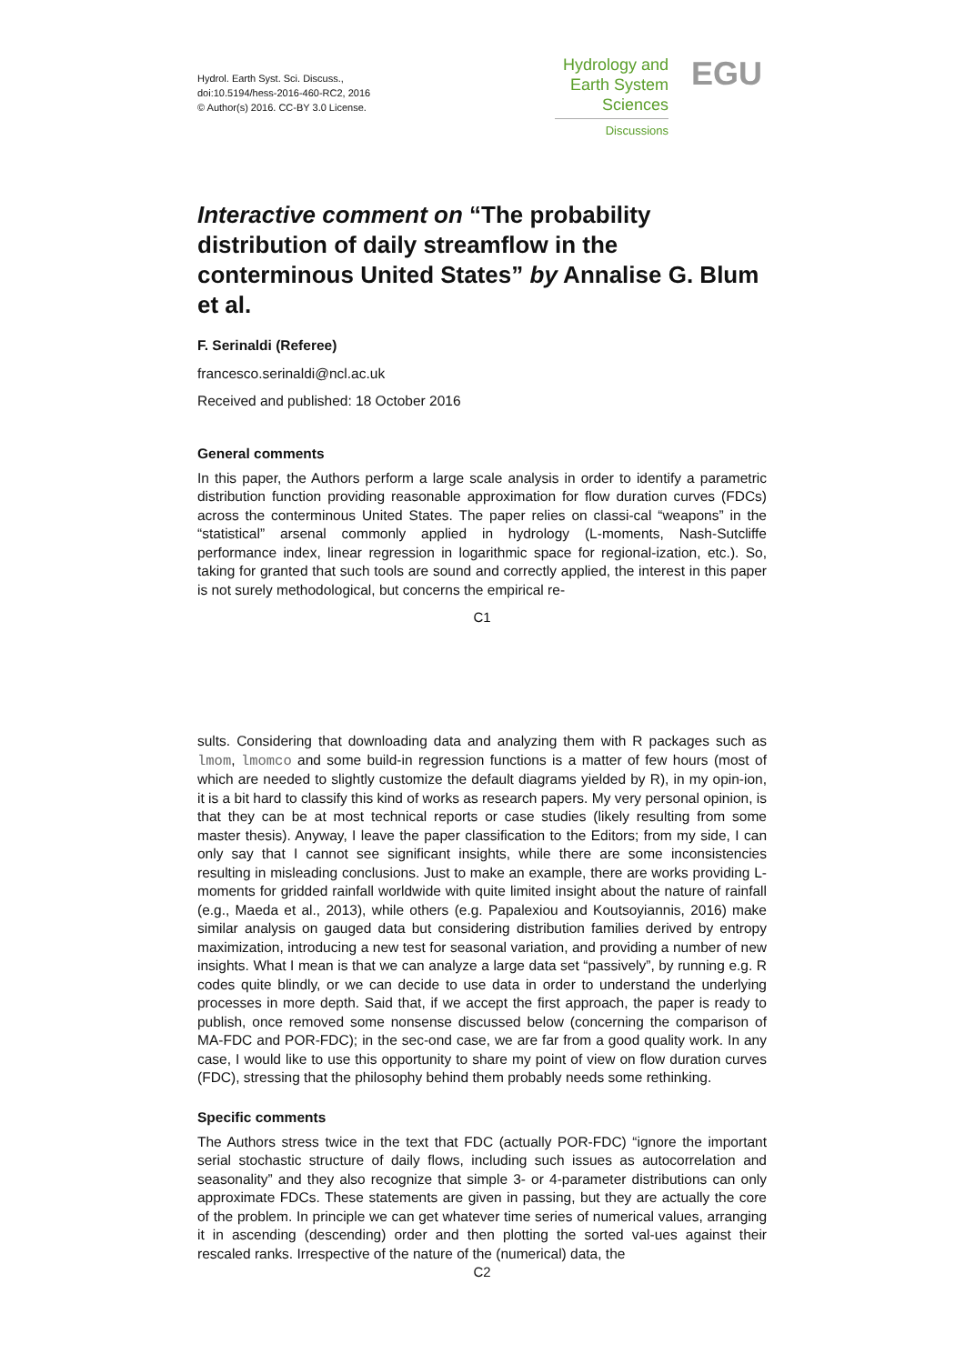Hydrol. Earth Syst. Sci. Discuss.,
doi:10.5194/hess-2016-460-RC2, 2016
© Author(s) 2016. CC-BY 3.0 License.
Hydrology and
Earth System
Sciences
Discussions
EGU
Interactive comment on “The probability distribution of daily streamflow in the conterminous United States” by Annalise G. Blum et al.
F. Serinaldi (Referee)
francesco.serinaldi@ncl.ac.uk
Received and published: 18 October 2016
General comments
In this paper, the Authors perform a large scale analysis in order to identify a parametric distribution function providing reasonable approximation for flow duration curves (FDCs) across the conterminous United States. The paper relies on classi-cal “weapons” in the “statistical” arsenal commonly applied in hydrology (L-moments, Nash-Sutcliffe performance index, linear regression in logarithmic space for regional-ization, etc.). So, taking for granted that such tools are sound and correctly applied, the interest in this paper is not surely methodological, but concerns the empirical re-
C1
sults. Considering that downloading data and analyzing them with R packages such as lmom, lmomco and some build-in regression functions is a matter of few hours (most of which are needed to slightly customize the default diagrams yielded by R), in my opin-ion, it is a bit hard to classify this kind of works as research papers. My very personal opinion, is that they can be at most technical reports or case studies (likely resulting from some master thesis). Anyway, I leave the paper classification to the Editors; from my side, I can only say that I cannot see significant insights, while there are some inconsistencies resulting in misleading conclusions. Just to make an example, there are works providing L-moments for gridded rainfall worldwide with quite limited insight about the nature of rainfall (e.g., Maeda et al., 2013), while others (e.g. Papalexiou and Koutsoyiannis, 2016) make similar analysis on gauged data but considering distribution families derived by entropy maximization, introducing a new test for seasonal variation, and providing a number of new insights. What I mean is that we can analyze a large data set “passively”, by running e.g. R codes quite blindly, or we can decide to use data in order to understand the underlying processes in more depth. Said that, if we accept the first approach, the paper is ready to publish, once removed some nonsense discussed below (concerning the comparison of MA-FDC and POR-FDC); in the sec-ond case, we are far from a good quality work. In any case, I would like to use this opportunity to share my point of view on flow duration curves (FDC), stressing that the philosophy behind them probably needs some rethinking.
Specific comments
The Authors stress twice in the text that FDC (actually POR-FDC) “ignore the important serial stochastic structure of daily flows, including such issues as autocorrelation and seasonality” and they also recognize that simple 3- or 4-parameter distributions can only approximate FDCs. These statements are given in passing, but they are actually the core of the problem. In principle we can get whatever time series of numerical values, arranging it in ascending (descending) order and then plotting the sorted val-ues against their rescaled ranks. Irrespective of the nature of the (numerical) data, the
C2